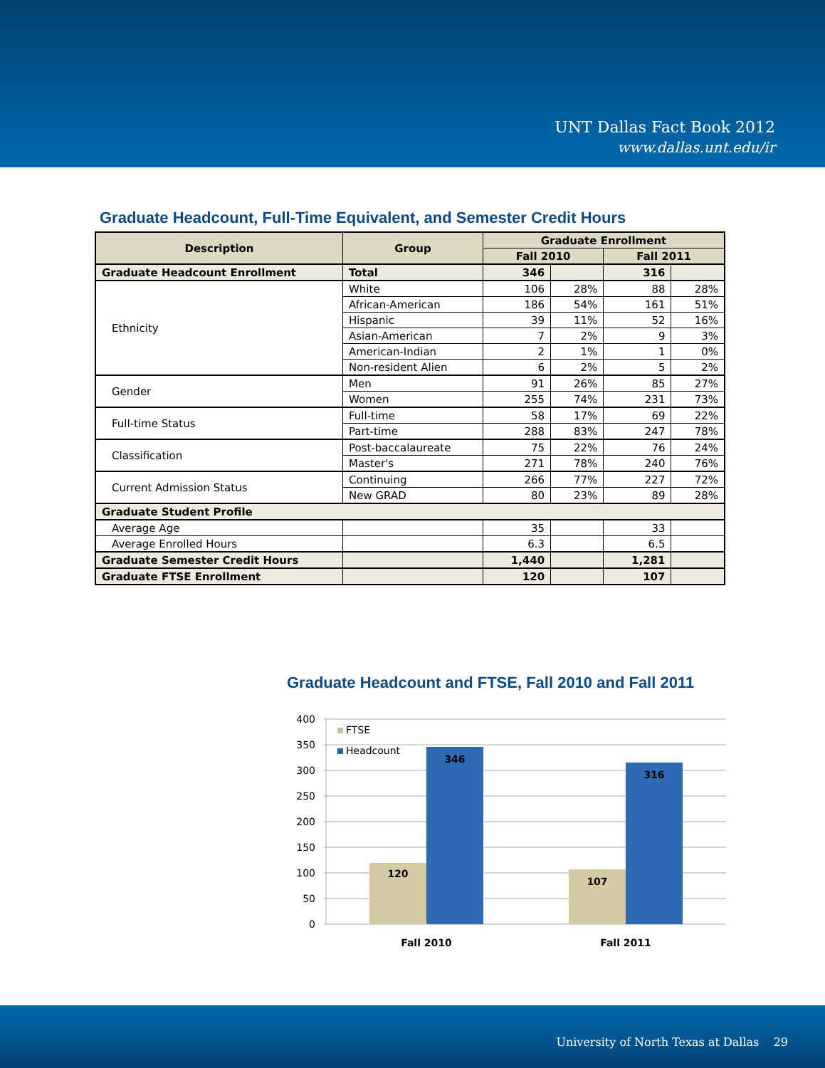UNT Dallas Fact Book 2012
www.dallas.unt.edu/ir
Graduate Headcount, Full-Time Equivalent, and Semester Credit Hours
| Description | Group | Graduate Enrollment | | | |
| --- | --- | --- | --- | --- | --- |
| | | Fall 2010 | | Fall 2011 | |
| Graduate Headcount Enrollment | Total | 346 | | 316 | |
| Ethnicity | White | 106 | 28% | 88 | 28% |
| | African-American | 186 | 54% | 161 | 51% |
| | Hispanic | 39 | 11% | 52 | 16% |
| | Asian-American | 7 | 2% | 9 | 3% |
| | American-Indian | 2 | 1% | 1 | 0% |
| | Non-resident Alien | 6 | 2% | 5 | 2% |
| Gender | Men | 91 | 26% | 85 | 27% |
| | Women | 255 | 74% | 231 | 73% |
| Full-time Status | Full-time | 58 | 17% | 69 | 22% |
| | Part-time | 288 | 83% | 247 | 78% |
| Classification | Post-baccalaureate | 75 | 22% | 76 | 24% |
| | Master's | 271 | 78% | 240 | 76% |
| Current Admission Status | Continuing | 266 | 77% | 227 | 72% |
| | New GRAD | 80 | 23% | 89 | 28% |
| Graduate Student Profile | | | | | |
| Average Age | | 35 | | 33 | |
| Average Enrolled Hours | | 6.3 | | 6.5 | |
| Graduate Semester Credit Hours | | 1,440 | | 1,281 | |
| Graduate FTSE Enrollment | | 120 | | 107 | |
Graduate Headcount and FTSE, Fall 2010 and Fall 2011
400
350
300
250
200
150
100
50
0
FTSE
Headcount
120
346
107
316
Fall 2010
Fall 2011
University of North Texas at Dallas 29